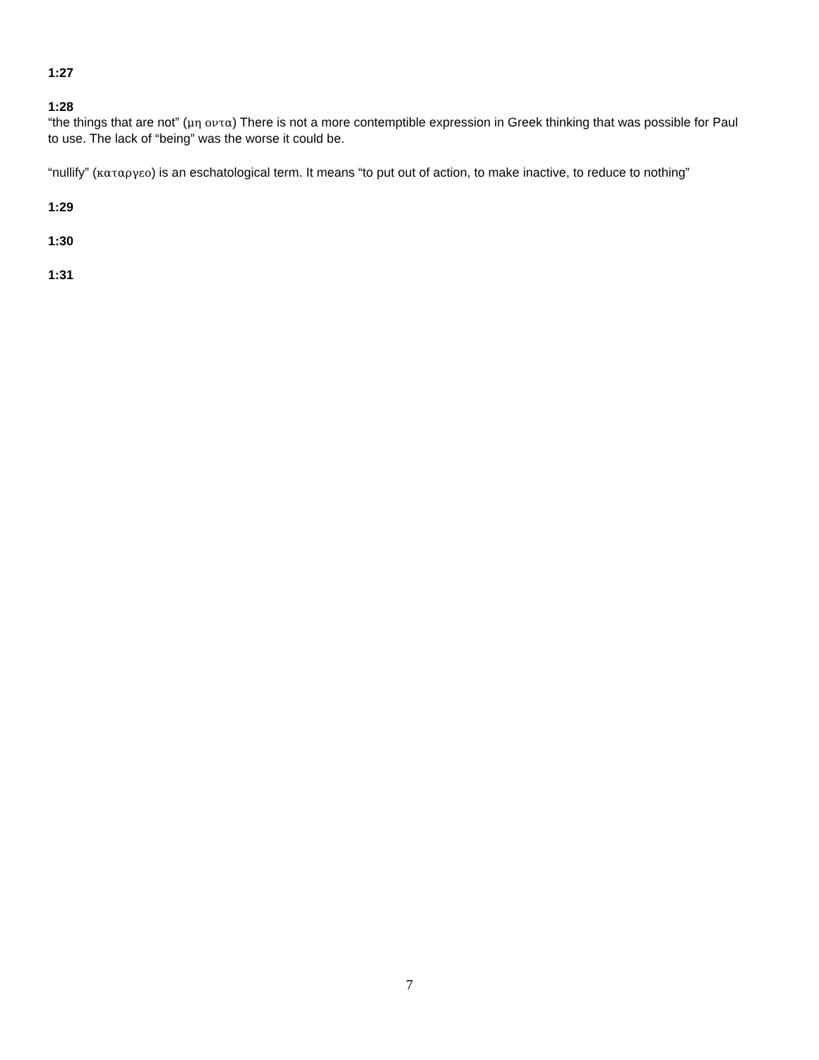1:27
1:28
“the things that are not” (μη οντα) There is not a more contemptible expression in Greek thinking that was possible for Paul to use. The lack of “being” was the worse it could be.
“nullify” (καταργεο) is an eschatological term. It means “to put out of action, to make inactive, to reduce to nothing”
1:29
1:30
1:31
7